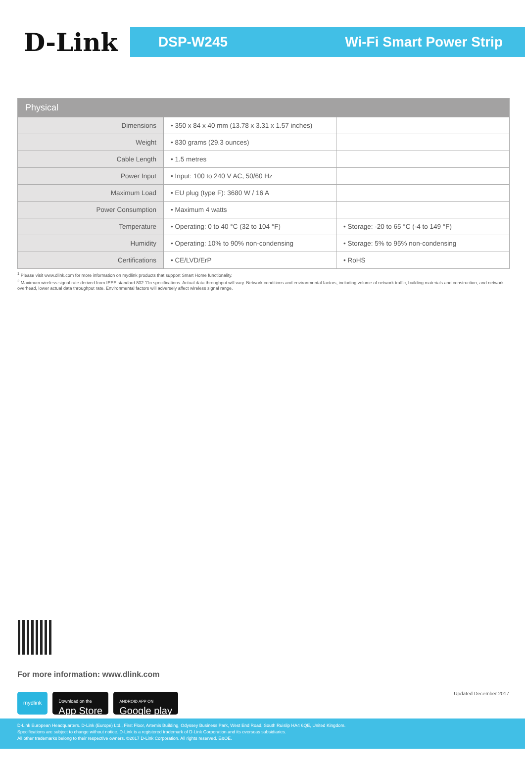D-Link
DSP-W245 Wi-Fi Smart Power Strip
| Physical | | |
| --- | --- | --- |
| Dimensions | • 350 x 84 x 40 mm (13.78 x 3.31 x 1.57 inches) | |
| Weight | • 830 grams (29.3 ounces) | |
| Cable Length | • 1.5 metres | |
| Power Input | • Input: 100 to 240 V AC, 50/60 Hz | |
| Maximum Load | • EU plug (type F): 3680 W / 16 A | |
| Power Consumption | • Maximum 4 watts | |
| Temperature | • Operating: 0 to 40 °C (32 to 104 °F) | • Storage: -20 to 65 °C (-4 to 149 °F) |
| Humidity | • Operating: 10% to 90% non-condensing | • Storage: 5% to 95% non-condensing |
| Certifications | • CE/LVD/ErP | • RoHS |
<sup>1</sup> Please visit www.dlink.com for more information on mydlink products that support Smart Home functionality.
<sup>2</sup> Maximum wireless signal rate derived from IEEE standard 802.11n specifications. Actual data throughput will vary. Network conditions and environmental factors, including volume of network traffic, building materials and construction, and network overhead, lower actual data throughput rate. Environmental factors will adversely affect wireless signal range.
For more information: www.dlink.com
mydlink
Download on the
App Store
ANDROID APP ON
Google play
Updated December 2017
D-Link European Headquarters. D-Link (Europe) Ltd., First Floor, Artemis Building, Odyssey Business Park, West End Road, South Ruislip HA4 6QE, United Kingdom.
Specifications are subject to change without notice. D-Link is a registered trademark of D-Link Corporation and its overseas subsidiaries.
All other trademarks belong to their respective owners. ©2017 D-Link Corporation. All rights reserved. E&OE.